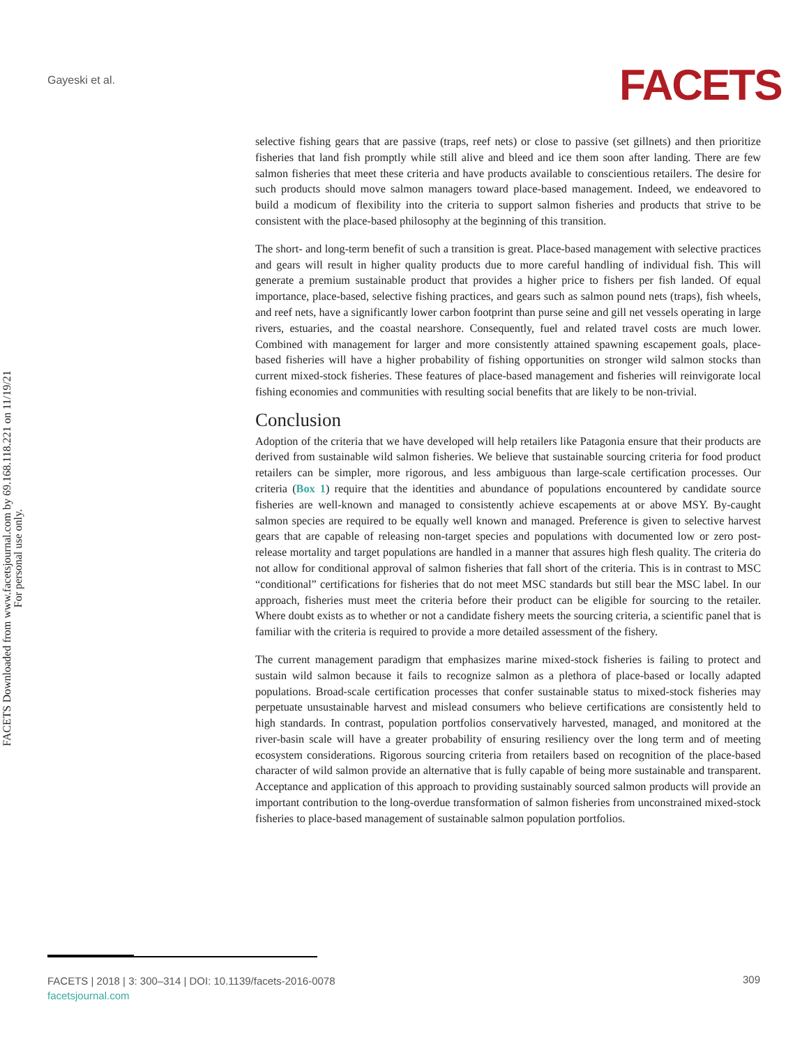Gayeski et al. FACETS
FACETS Downloaded from www.facetsjournal.com by 69.168.118.221 on 11/19/21
For personal use only.
selective fishing gears that are passive (traps, reef nets) or close to passive (set gillnets) and then prioritize fisheries that land fish promptly while still alive and bleed and ice them soon after landing. There are few salmon fisheries that meet these criteria and have products available to conscientious retailers. The desire for such products should move salmon managers toward place-based management. Indeed, we endeavored to build a modicum of flexibility into the criteria to support salmon fisheries and products that strive to be consistent with the place-based philosophy at the beginning of this transition.
The short- and long-term benefit of such a transition is great. Place-based management with selective practices and gears will result in higher quality products due to more careful handling of individual fish. This will generate a premium sustainable product that provides a higher price to fishers per fish landed. Of equal importance, place-based, selective fishing practices, and gears such as salmon pound nets (traps), fish wheels, and reef nets, have a significantly lower carbon footprint than purse seine and gill net vessels operating in large rivers, estuaries, and the coastal nearshore. Consequently, fuel and related travel costs are much lower. Combined with management for larger and more consistently attained spawning escapement goals, place-based fisheries will have a higher probability of fishing opportunities on stronger wild salmon stocks than current mixed-stock fisheries. These features of place-based management and fisheries will reinvigorate local fishing economies and communities with resulting social benefits that are likely to be non-trivial.
Conclusion
Adoption of the criteria that we have developed will help retailers like Patagonia ensure that their products are derived from sustainable wild salmon fisheries. We believe that sustainable sourcing criteria for food product retailers can be simpler, more rigorous, and less ambiguous than large-scale certification processes. Our criteria (Box 1) require that the identities and abundance of populations encountered by candidate source fisheries are well-known and managed to consistently achieve escapements at or above MSY. By-caught salmon species are required to be equally well known and managed. Preference is given to selective harvest gears that are capable of releasing non-target species and populations with documented low or zero post-release mortality and target populations are handled in a manner that assures high flesh quality. The criteria do not allow for conditional approval of salmon fisheries that fall short of the criteria. This is in contrast to MSC “conditional” certifications for fisheries that do not meet MSC standards but still bear the MSC label. In our approach, fisheries must meet the criteria before their product can be eligible for sourcing to the retailer. Where doubt exists as to whether or not a candidate fishery meets the sourcing criteria, a scientific panel that is familiar with the criteria is required to provide a more detailed assessment of the fishery.
The current management paradigm that emphasizes marine mixed-stock fisheries is failing to protect and sustain wild salmon because it fails to recognize salmon as a plethora of place-based or locally adapted populations. Broad-scale certification processes that confer sustainable status to mixed-stock fisheries may perpetuate unsustainable harvest and mislead consumers who believe certifications are consistently held to high standards. In contrast, population portfolios conservatively harvested, managed, and monitored at the river-basin scale will have a greater probability of ensuring resiliency over the long term and of meeting ecosystem considerations. Rigorous sourcing criteria from retailers based on recognition of the place-based character of wild salmon provide an alternative that is fully capable of being more sustainable and transparent. Acceptance and application of this approach to providing sustainably sourced salmon products will provide an important contribution to the long-overdue transformation of salmon fisheries from unconstrained mixed-stock fisheries to place-based management of sustainable salmon population portfolios.
FACETS | 2018 | 3: 300–314 | DOI: 10.1139/facets-2016-0078
facetsjournal.com
309